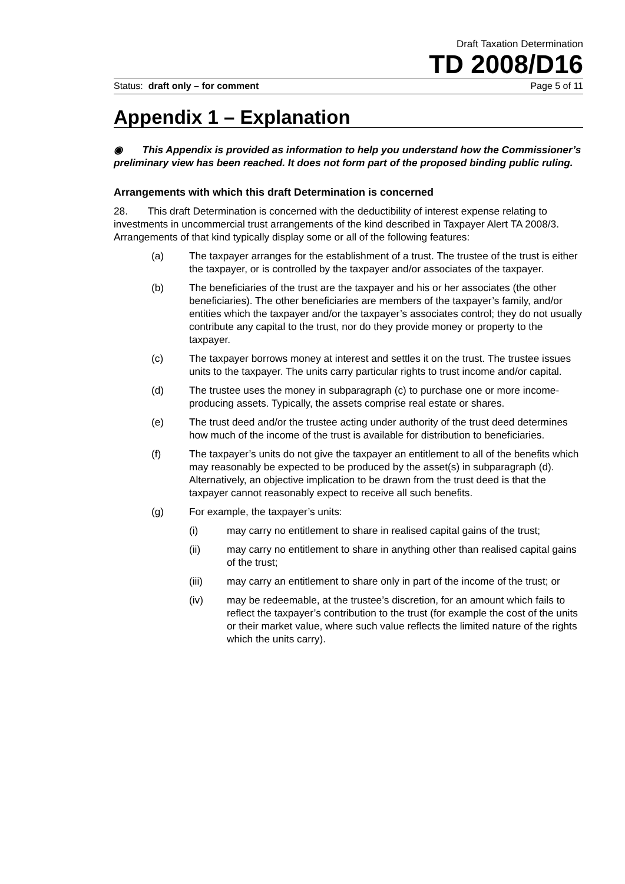Draft Taxation Determination
TD 2008/D16
Status: draft only – for comment Page 5 of 11
Appendix 1 – Explanation
◉ This Appendix is provided as information to help you understand how the Commissioner’s preliminary view has been reached. It does not form part of the proposed binding public ruling.
Arrangements with which this draft Determination is concerned
28. This draft Determination is concerned with the deductibility of interest expense relating to investments in uncommercial trust arrangements of the kind described in Taxpayer Alert TA 2008/3. Arrangements of that kind typically display some or all of the following features:
(a) The taxpayer arranges for the establishment of a trust. The trustee of the trust is either the taxpayer, or is controlled by the taxpayer and/or associates of the taxpayer.
(b) The beneficiaries of the trust are the taxpayer and his or her associates (the other beneficiaries). The other beneficiaries are members of the taxpayer’s family, and/or entities which the taxpayer and/or the taxpayer’s associates control; they do not usually contribute any capital to the trust, nor do they provide money or property to the taxpayer.
(c) The taxpayer borrows money at interest and settles it on the trust. The trustee issues units to the taxpayer. The units carry particular rights to trust income and/or capital.
(d) The trustee uses the money in subparagraph (c) to purchase one or more income-producing assets. Typically, the assets comprise real estate or shares.
(e) The trust deed and/or the trustee acting under authority of the trust deed determines how much of the income of the trust is available for distribution to beneficiaries.
(f) The taxpayer’s units do not give the taxpayer an entitlement to all of the benefits which may reasonably be expected to be produced by the asset(s) in subparagraph (d). Alternatively, an objective implication to be drawn from the trust deed is that the taxpayer cannot reasonably expect to receive all such benefits.
(g) For example, the taxpayer’s units:
(i) may carry no entitlement to share in realised capital gains of the trust;
(ii) may carry no entitlement to share in anything other than realised capital gains of the trust;
(iii) may carry an entitlement to share only in part of the income of the trust; or
(iv) may be redeemable, at the trustee’s discretion, for an amount which fails to reflect the taxpayer’s contribution to the trust (for example the cost of the units or their market value, where such value reflects the limited nature of the rights which the units carry).